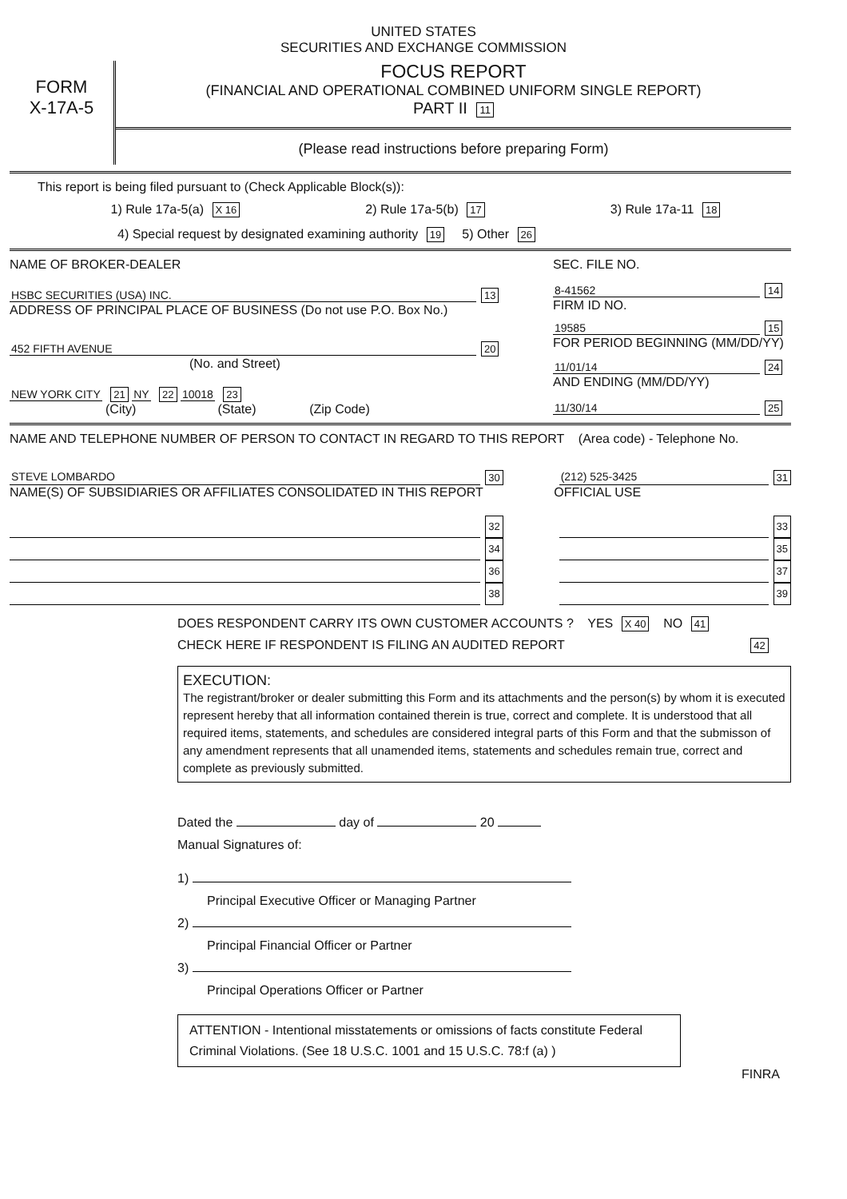UNITED STATES
SECURITIES AND EXCHANGE COMMISSION
FORM
X-17A-5
FOCUS REPORT
(FINANCIAL AND OPERATIONAL COMBINED UNIFORM SINGLE REPORT)
PART II 11
(Please read instructions before preparing Form)
This report is being filed pursuant to (Check Applicable Block(s)):
1) Rule 17a-5(a) X 16 2) Rule 17a-5(b) 17 3) Rule 17a-11 18
4) Special request by designated examining authority 19 5) Other 26
NAME OF BROKER-DEALER
HSBC SECURITIES (USA) INC. 13
ADDRESS OF PRINCIPAL PLACE OF BUSINESS (Do not use P.O. Box No.)
452 FIFTH AVENUE 20
(No. and Street)
NEW YORK CITY 21 NY 22 10018 23
(City) (State) (Zip Code)
SEC. FILE NO.
8-41562 14
FIRM ID NO.
19585 15
FOR PERIOD BEGINNING (MM/DD/YY)
11/01/14 24
AND ENDING (MM/DD/YY)
11/30/14 25
NAME AND TELEPHONE NUMBER OF PERSON TO CONTACT IN REGARD TO THIS REPORT (Area code) - Telephone No.
STEVE LOMBARDO 30 (212) 525-3425 31
NAME(S) OF SUBSIDIARIES OR AFFILIATES CONSOLIDATED IN THIS REPORT OFFICIAL USE
32 33
34 35
36 37
38 39
DOES RESPONDENT CARRY ITS OWN CUSTOMER ACCOUNTS ? YES X 40 NO 41
CHECK HERE IF RESPONDENT IS FILING AN AUDITED REPORT 42
EXECUTION:
The registrant/broker or dealer submitting this Form and its attachments and the person(s) by whom it is executed represent hereby that all information contained therein is true, correct and complete. It is understood that all required items, statements, and schedules are considered integral parts of this Form and that the submisson of any amendment represents that all unamended items, statements and schedules remain true, correct and complete as previously submitted.
Dated the day of 20
Manual Signatures of:
1)
Principal Executive Officer or Managing Partner
2)
Principal Financial Officer or Partner
3)
Principal Operations Officer or Partner
ATTENTION - Intentional misstatements or omissions of facts constitute Federal Criminal Violations. (See 18 U.S.C. 1001 and 15 U.S.C. 78:f (a) )
FINRA